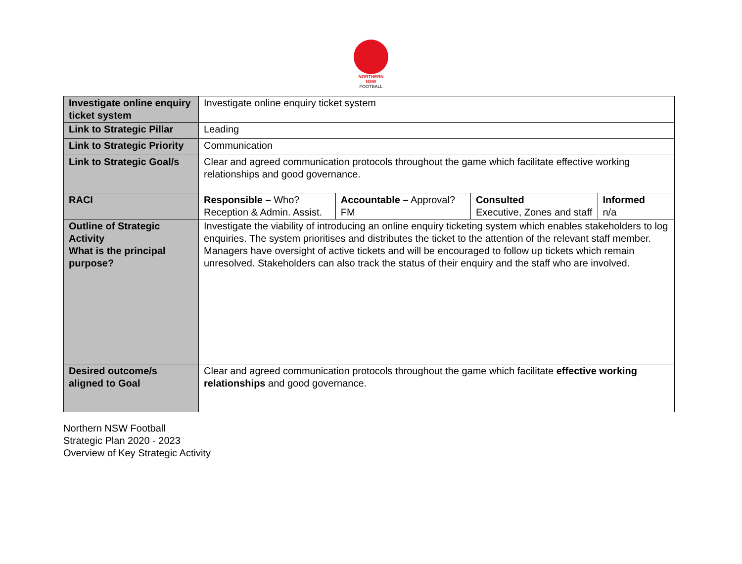NORTHERN
NSW
FOOTBALL
| Investigate online enquiry ticket system | Investigate online enquiry ticket system | | | |
| Link to Strategic Pillar | Leading | | | |
| Link to Strategic Priority | Communication | | | |
| Link to Strategic Goal/s | Clear and agreed communication protocols throughout the game which facilitate effective working relationships and good governance. | | | |
| RACI | Responsible – Who? Reception & Admin. Assist. | Accountable – Approval? FM | Consulted Executive, Zones and staff | Informed n/a |
| Outline of Strategic Activity What is the principal purpose? | Investigate the viability of introducing an online enquiry ticketing system which enables stakeholders to log enquiries. The system prioritises and distributes the ticket to the attention of the relevant staff member. Managers have oversight of active tickets and will be encouraged to follow up tickets which remain unresolved. Stakeholders can also track the status of their enquiry and the staff who are involved. | | | |
| Desired outcome/s aligned to Goal | Clear and agreed communication protocols throughout the game which facilitate effective working relationships and good governance. | | | |
Northern NSW Football
Strategic Plan 2020 - 2023
Overview of Key Strategic Activity